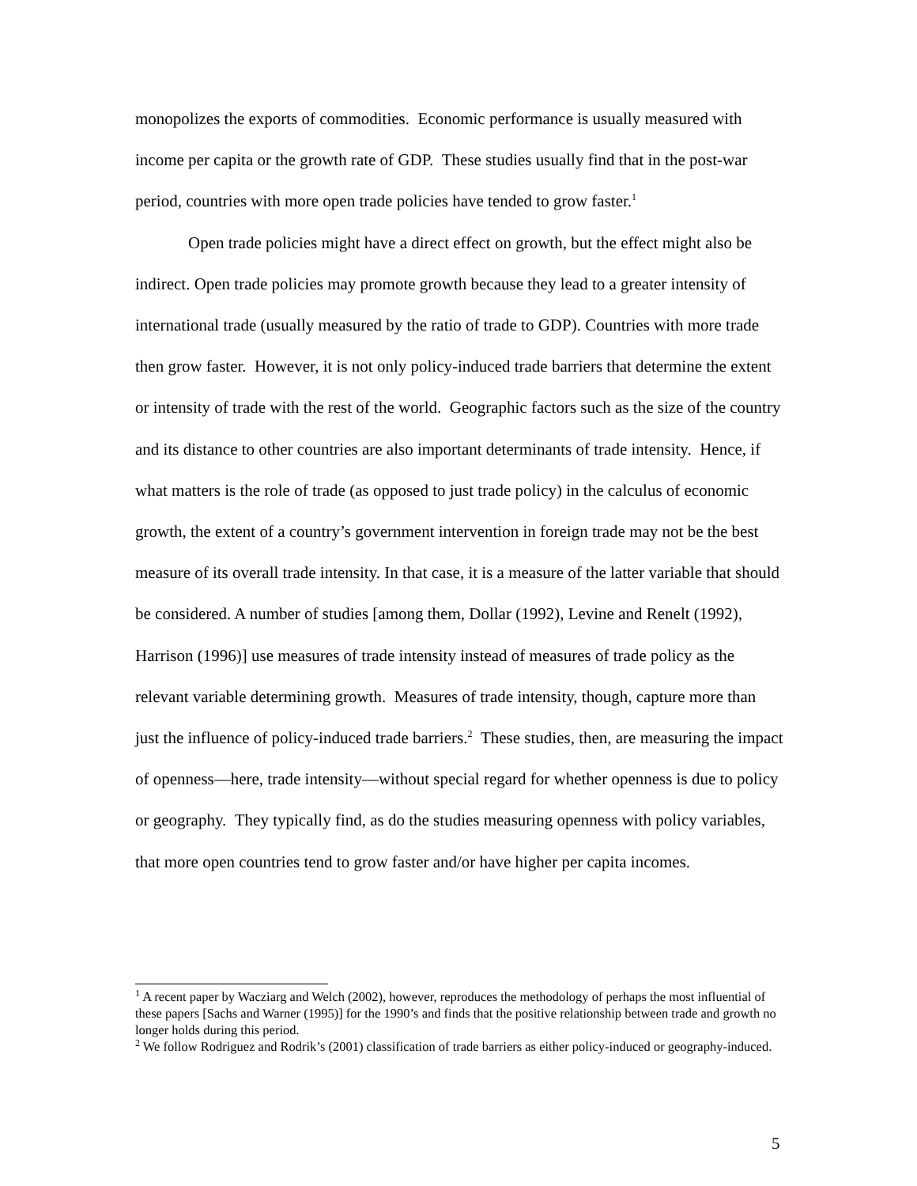monopolizes the exports of commodities. Economic performance is usually measured with income per capita or the growth rate of GDP. These studies usually find that in the post-war period, countries with more open trade policies have tended to grow faster.<sup>1</sup>
Open trade policies might have a direct effect on growth, but the effect might also be indirect. Open trade policies may promote growth because they lead to a greater intensity of international trade (usually measured by the ratio of trade to GDP). Countries with more trade then grow faster. However, it is not only policy-induced trade barriers that determine the extent or intensity of trade with the rest of the world. Geographic factors such as the size of the country and its distance to other countries are also important determinants of trade intensity. Hence, if what matters is the role of trade (as opposed to just trade policy) in the calculus of economic growth, the extent of a country’s government intervention in foreign trade may not be the best measure of its overall trade intensity. In that case, it is a measure of the latter variable that should be considered. A number of studies [among them, Dollar (1992), Levine and Renelt (1992), Harrison (1996)] use measures of trade intensity instead of measures of trade policy as the relevant variable determining growth. Measures of trade intensity, though, capture more than just the influence of policy-induced trade barriers.<sup>2</sup> These studies, then, are measuring the impact of openness—here, trade intensity—without special regard for whether openness is due to policy or geography. They typically find, as do the studies measuring openness with policy variables, that more open countries tend to grow faster and/or have higher per capita incomes.
<sup>1</sup> A recent paper by Wacziarg and Welch (2002), however, reproduces the methodology of perhaps the most influential of these papers [Sachs and Warner (1995)] for the 1990’s and finds that the positive relationship between trade and growth no longer holds during this period.
<sup>2</sup> We follow Rodriguez and Rodrik’s (2001) classification of trade barriers as either policy-induced or geography-induced.
5